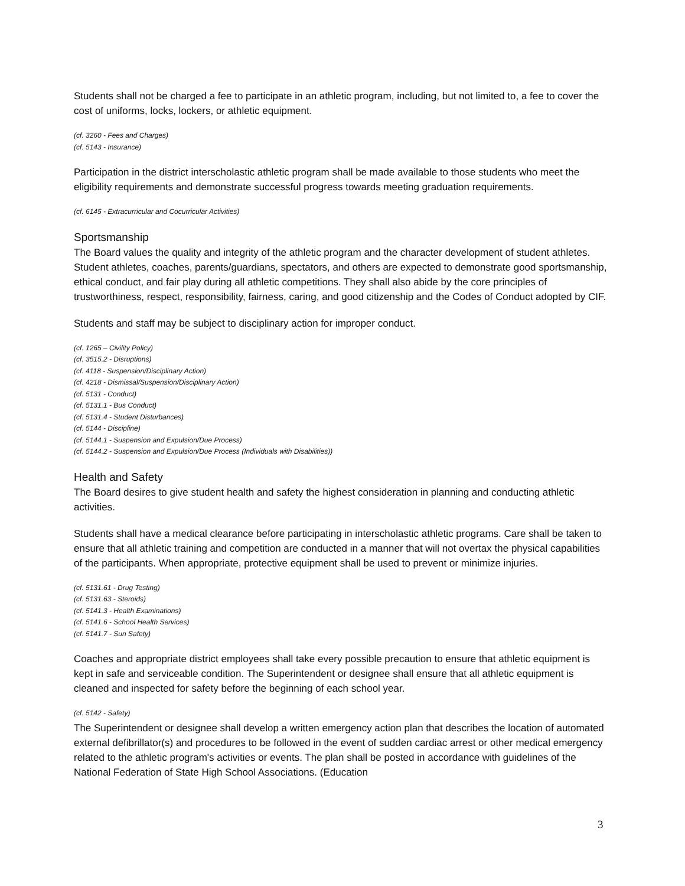Students shall not be charged a fee to participate in an athletic program, including, but not limited to, a fee to cover the cost of uniforms, locks, lockers, or athletic equipment.
(cf. 3260 - Fees and Charges)
(cf. 5143 - Insurance)
Participation in the district interscholastic athletic program shall be made available to those students who meet the eligibility requirements and demonstrate successful progress towards meeting graduation requirements.
(cf. 6145 - Extracurricular and Cocurricular Activities)
Sportsmanship
The Board values the quality and integrity of the athletic program and the character development of student athletes. Student athletes, coaches, parents/guardians, spectators, and others are expected to demonstrate good sportsmanship, ethical conduct, and fair play during all athletic competitions. They shall also abide by the core principles of trustworthiness, respect, responsibility, fairness, caring, and good citizenship and the Codes of Conduct adopted by CIF.
Students and staff may be subject to disciplinary action for improper conduct.
(cf. 1265 – Civility Policy)
(cf. 3515.2 - Disruptions)
(cf. 4118 - Suspension/Disciplinary Action)
(cf. 4218 - Dismissal/Suspension/Disciplinary Action)
(cf. 5131 - Conduct)
(cf. 5131.1 - Bus Conduct)
(cf. 5131.4 - Student Disturbances)
(cf. 5144 - Discipline)
(cf. 5144.1 - Suspension and Expulsion/Due Process)
(cf. 5144.2 - Suspension and Expulsion/Due Process (Individuals with Disabilities))
Health and Safety
The Board desires to give student health and safety the highest consideration in planning and conducting athletic activities.
Students shall have a medical clearance before participating in interscholastic athletic programs. Care shall be taken to ensure that all athletic training and competition are conducted in a manner that will not overtax the physical capabilities of the participants. When appropriate, protective equipment shall be used to prevent or minimize injuries.
(cf. 5131.61 - Drug Testing)
(cf. 5131.63 - Steroids)
(cf. 5141.3 - Health Examinations)
(cf. 5141.6 - School Health Services)
(cf. 5141.7 - Sun Safety)
Coaches and appropriate district employees shall take every possible precaution to ensure that athletic equipment is kept in safe and serviceable condition. The Superintendent or designee shall ensure that all athletic equipment is cleaned and inspected for safety before the beginning of each school year.
(cf. 5142 - Safety)
The Superintendent or designee shall develop a written emergency action plan that describes the location of automated external defibrillator(s) and procedures to be followed in the event of sudden cardiac arrest or other medical emergency related to the athletic program's activities or events. The plan shall be posted in accordance with guidelines of the National Federation of State High School Associations. (Education
3